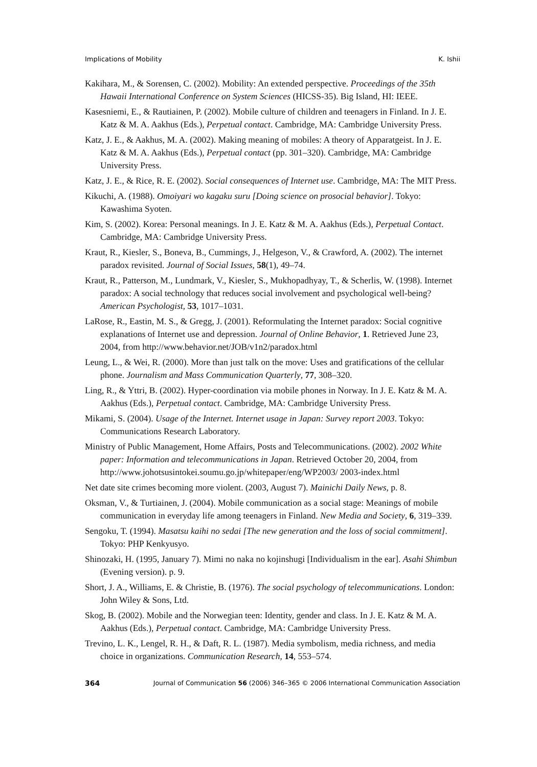Implications of Mobility K. Ishii
Kakihara, M., & Sorensen, C. (2002). Mobility: An extended perspective. Proceedings of the 35th Hawaii International Conference on System Sciences (HICSS-35). Big Island, HI: IEEE.
Kasesniemi, E., & Rautiainen, P. (2002). Mobile culture of children and teenagers in Finland. In J. E. Katz & M. A. Aakhus (Eds.), Perpetual contact. Cambridge, MA: Cambridge University Press.
Katz, J. E., & Aakhus, M. A. (2002). Making meaning of mobiles: A theory of Apparatgeist. In J. E. Katz & M. A. Aakhus (Eds.), Perpetual contact (pp. 301–320). Cambridge, MA: Cambridge University Press.
Katz, J. E., & Rice, R. E. (2002). Social consequences of Internet use. Cambridge, MA: The MIT Press.
Kikuchi, A. (1988). Omoiyari wo kagaku suru [Doing science on prosocial behavior]. Tokyo: Kawashima Syoten.
Kim, S. (2002). Korea: Personal meanings. In J. E. Katz & M. A. Aakhus (Eds.), Perpetual Contact. Cambridge, MA: Cambridge University Press.
Kraut, R., Kiesler, S., Boneva, B., Cummings, J., Helgeson, V., & Crawford, A. (2002). The internet paradox revisited. Journal of Social Issues, 58(1), 49–74.
Kraut, R., Patterson, M., Lundmark, V., Kiesler, S., Mukhopadhyay, T., & Scherlis, W. (1998). Internet paradox: A social technology that reduces social involvement and psychological well-being? American Psychologist, 53, 1017–1031.
LaRose, R., Eastin, M. S., & Gregg, J. (2001). Reformulating the Internet paradox: Social cognitive explanations of Internet use and depression. Journal of Online Behavior, 1. Retrieved June 23, 2004, from http://www.behavior.net/JOB/v1n2/paradox.html
Leung, L., & Wei, R. (2000). More than just talk on the move: Uses and gratifications of the cellular phone. Journalism and Mass Communication Quarterly, 77, 308–320.
Ling, R., & Yttri, B. (2002). Hyper-coordination via mobile phones in Norway. In J. E. Katz & M. A. Aakhus (Eds.), Perpetual contact. Cambridge, MA: Cambridge University Press.
Mikami, S. (2004). Usage of the Internet. Internet usage in Japan: Survey report 2003. Tokyo: Communications Research Laboratory.
Ministry of Public Management, Home Affairs, Posts and Telecommunications. (2002). 2002 White paper: Information and telecommunications in Japan. Retrieved October 20, 2004, from http://www.johotsusintokei.soumu.go.jp/whitepaper/eng/WP2003/ 2003-index.html
Net date site crimes becoming more violent. (2003, August 7). Mainichi Daily News, p. 8.
Oksman, V., & Turtiainen, J. (2004). Mobile communication as a social stage: Meanings of mobile communication in everyday life among teenagers in Finland. New Media and Society, 6, 319–339.
Sengoku, T. (1994). Masatsu kaihi no sedai [The new generation and the loss of social commitment]. Tokyo: PHP Kenkyusyo.
Shinozaki, H. (1995, January 7). Mimi no naka no kojinshugi [Individualism in the ear]. Asahi Shimbun (Evening version). p. 9.
Short, J. A., Williams, E. & Christie, B. (1976). The social psychology of telecommunications. London: John Wiley & Sons, Ltd.
Skog, B. (2002). Mobile and the Norwegian teen: Identity, gender and class. In J. E. Katz & M. A. Aakhus (Eds.), Perpetual contact. Cambridge, MA: Cambridge University Press.
Trevino, L. K., Lengel, R. H., & Daft, R. L. (1987). Media symbolism, media richness, and media choice in organizations. Communication Research, 14, 553–574.
364 Journal of Communication 56 (2006) 346–365 © 2006 International Communication Association